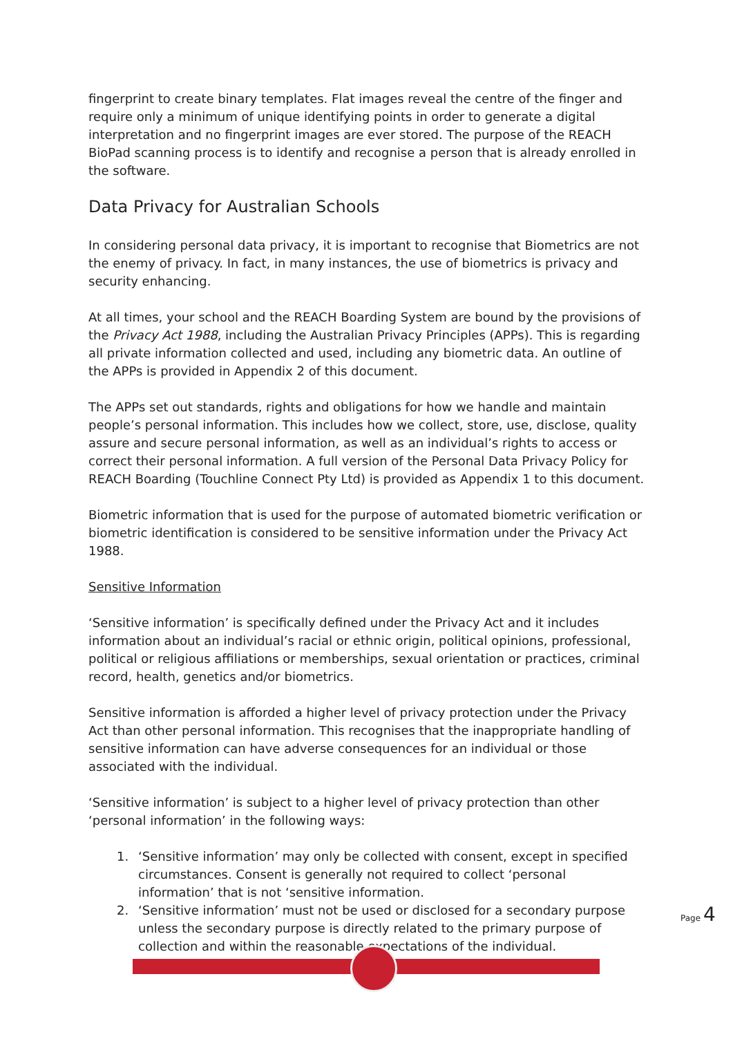fingerprint to create binary templates. Flat images reveal the centre of the finger and require only a minimum of unique identifying points in order to generate a digital interpretation and no fingerprint images are ever stored. The purpose of the REACH BioPad scanning process is to identify and recognise a person that is already enrolled in the software.
Data Privacy for Australian Schools
In considering personal data privacy, it is important to recognise that Biometrics are not the enemy of privacy. In fact, in many instances, the use of biometrics is privacy and security enhancing.
At all times, your school and the REACH Boarding System are bound by the provisions of the Privacy Act 1988, including the Australian Privacy Principles (APPs). This is regarding all private information collected and used, including any biometric data. An outline of the APPs is provided in Appendix 2 of this document.
The APPs set out standards, rights and obligations for how we handle and maintain people’s personal information. This includes how we collect, store, use, disclose, quality assure and secure personal information, as well as an individual’s rights to access or correct their personal information. A full version of the Personal Data Privacy Policy for REACH Boarding (Touchline Connect Pty Ltd) is provided as Appendix 1 to this document.
Biometric information that is used for the purpose of automated biometric verification or biometric identification is considered to be sensitive information under the Privacy Act 1988.
Sensitive Information
‘Sensitive information’ is specifically defined under the Privacy Act and it includes information about an individual’s racial or ethnic origin, political opinions, professional, political or religious affiliations or memberships, sexual orientation or practices, criminal record, health, genetics and/or biometrics.
Sensitive information is afforded a higher level of privacy protection under the Privacy Act than other personal information. This recognises that the inappropriate handling of sensitive information can have adverse consequences for an individual or those associated with the individual.
‘Sensitive information’ is subject to a higher level of privacy protection than other ‘personal information’ in the following ways:
1. ‘Sensitive information’ may only be collected with consent, except in specified circumstances. Consent is generally not required to collect ‘personal information’ that is not ‘sensitive information.
2. ‘Sensitive information’ must not be used or disclosed for a secondary purpose unless the secondary purpose is directly related to the primary purpose of collection and within the reasonable expectations of the individual.
Page 4